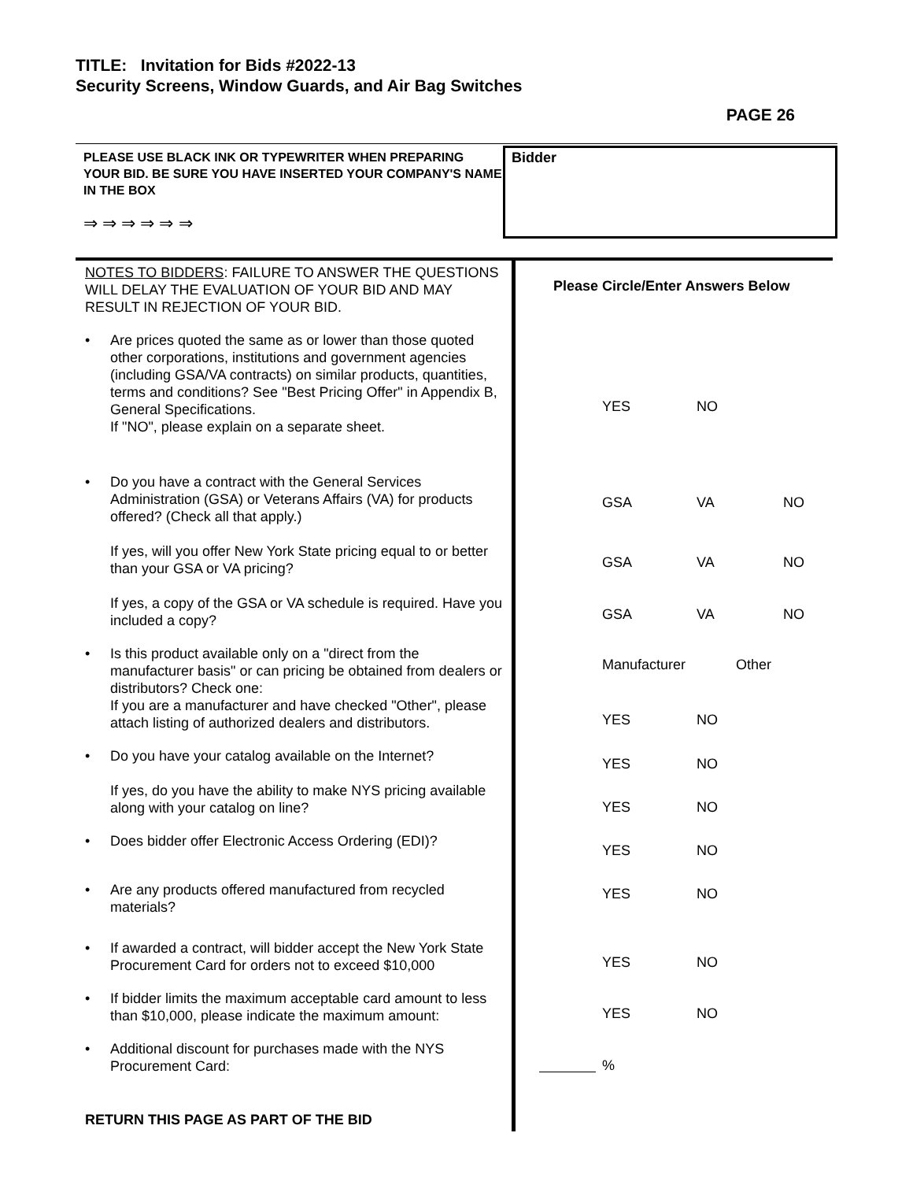TITLE: Invitation for Bids #2022-13
Security Screens, Window Guards, and Air Bag Switches
PAGE 26
PLEASE USE BLACK INK OR TYPEWRITER WHEN PREPARING YOUR BID. BE SURE YOU HAVE INSERTED YOUR COMPANY'S NAME IN THE BOX
⇒ ⇒ ⇒ ⇒ ⇒ ⇒
Bidder
NOTES TO BIDDERS: FAILURE TO ANSWER THE QUESTIONS WILL DELAY THE EVALUATION OF YOUR BID AND MAY RESULT IN REJECTION OF YOUR BID.
• Are prices quoted the same as or lower than those quoted other corporations, institutions and government agencies (including GSA/VA contracts) on similar products, quantities, terms and conditions? See "Best Pricing Offer" in Appendix B, General Specifications.
If "NO", please explain on a separate sheet.
• Do you have a contract with the General Services Administration (GSA) or Veterans Affairs (VA) for products offered? (Check all that apply.)
If yes, will you offer New York State pricing equal to or better than your GSA or VA pricing?
If yes, a copy of the GSA or VA schedule is required. Have you included a copy?
• Is this product available only on a "direct from the manufacturer basis" or can pricing be obtained from dealers or distributors? Check one:
If you are a manufacturer and have checked "Other", please attach listing of authorized dealers and distributors.
• Do you have your catalog available on the Internet?
If yes, do you have the ability to make NYS pricing available along with your catalog on line?
• Does bidder offer Electronic Access Ordering (EDI)?
• Are any products offered manufactured from recycled materials?
• If awarded a contract, will bidder accept the New York State Procurement Card for orders not to exceed $10,000
• If bidder limits the maximum acceptable card amount to less than $10,000, please indicate the maximum amount:
• Additional discount for purchases made with the NYS Procurement Card:
RETURN THIS PAGE AS PART OF THE BID
Please Circle/Enter Answers Below
YES NO
GSA VA NO
GSA VA NO
GSA VA NO
Manufacturer Other
YES NO
YES NO
YES NO
YES NO
YES NO
YES NO
YES NO
%